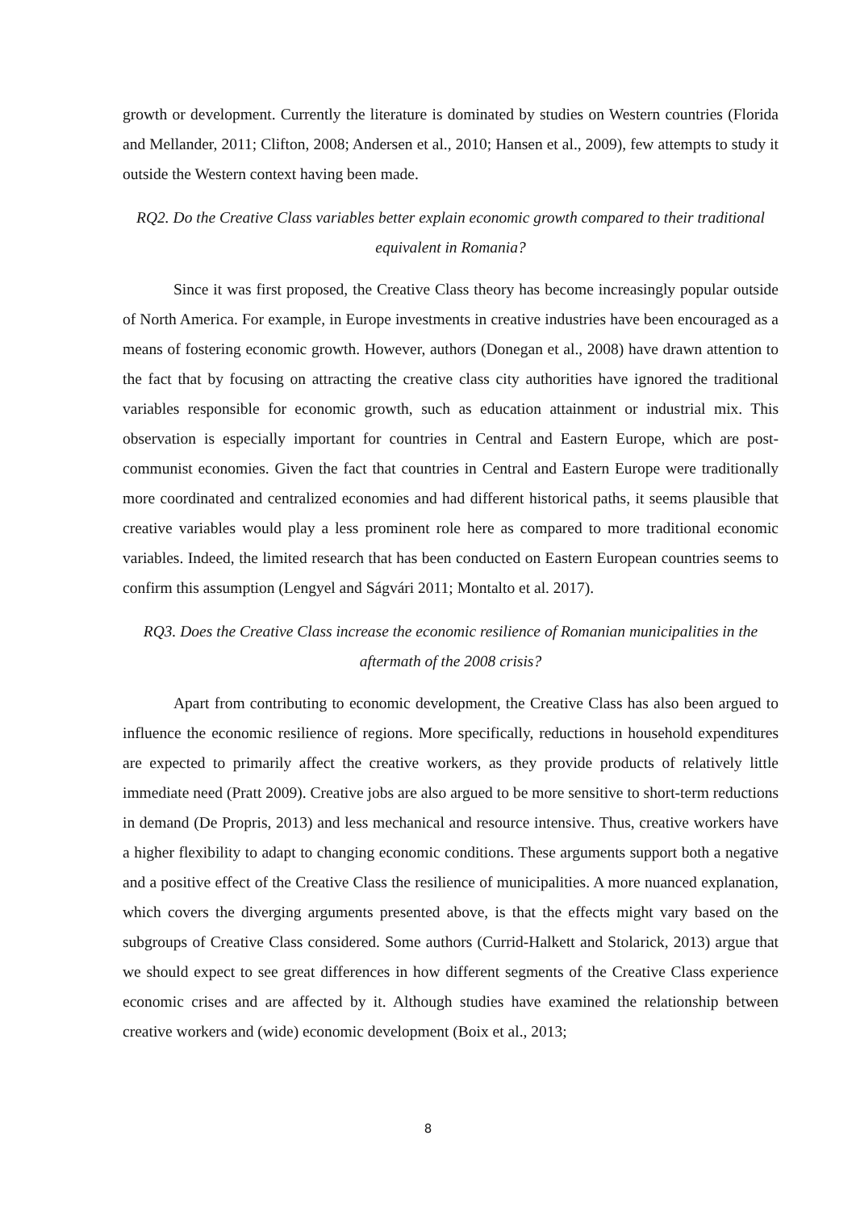growth or development. Currently the literature is dominated by studies on Western countries (Florida and Mellander, 2011; Clifton, 2008; Andersen et al., 2010; Hansen et al., 2009), few attempts to study it outside the Western context having been made.
RQ2. Do the Creative Class variables better explain economic growth compared to their traditional equivalent in Romania?
Since it was first proposed, the Creative Class theory has become increasingly popular outside of North America. For example, in Europe investments in creative industries have been encouraged as a means of fostering economic growth. However, authors (Donegan et al., 2008) have drawn attention to the fact that by focusing on attracting the creative class city authorities have ignored the traditional variables responsible for economic growth, such as education attainment or industrial mix. This observation is especially important for countries in Central and Eastern Europe, which are post-communist economies. Given the fact that countries in Central and Eastern Europe were traditionally more coordinated and centralized economies and had different historical paths, it seems plausible that creative variables would play a less prominent role here as compared to more traditional economic variables. Indeed, the limited research that has been conducted on Eastern European countries seems to confirm this assumption (Lengyel and Ságvári 2011; Montalto et al. 2017).
RQ3. Does the Creative Class increase the economic resilience of Romanian municipalities in the aftermath of the 2008 crisis?
Apart from contributing to economic development, the Creative Class has also been argued to influence the economic resilience of regions. More specifically, reductions in household expenditures are expected to primarily affect the creative workers, as they provide products of relatively little immediate need (Pratt 2009). Creative jobs are also argued to be more sensitive to short-term reductions in demand (De Propris, 2013) and less mechanical and resource intensive. Thus, creative workers have a higher flexibility to adapt to changing economic conditions. These arguments support both a negative and a positive effect of the Creative Class the resilience of municipalities. A more nuanced explanation, which covers the diverging arguments presented above, is that the effects might vary based on the subgroups of Creative Class considered. Some authors (Currid-Halkett and Stolarick, 2013) argue that we should expect to see great differences in how different segments of the Creative Class experience economic crises and are affected by it. Although studies have examined the relationship between creative workers and (wide) economic development (Boix et al., 2013;
8